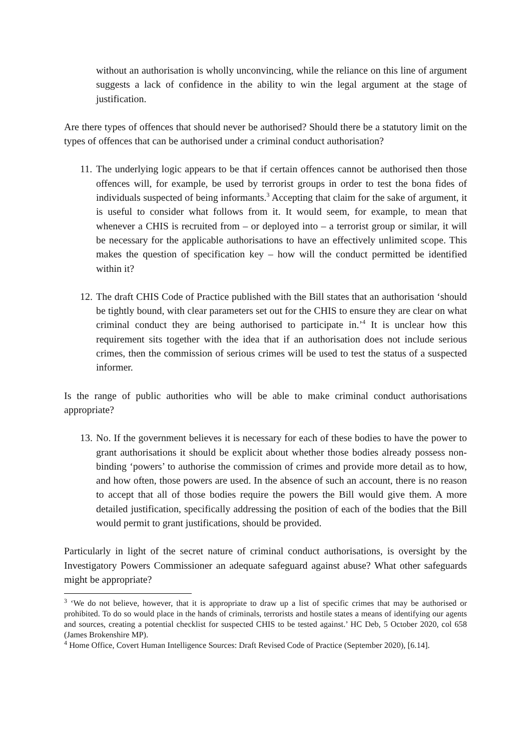without an authorisation is wholly unconvincing, while the reliance on this line of argument suggests a lack of confidence in the ability to win the legal argument at the stage of justification.
Are there types of offences that should never be authorised? Should there be a statutory limit on the types of offences that can be authorised under a criminal conduct authorisation?
11. The underlying logic appears to be that if certain offences cannot be authorised then those offences will, for example, be used by terrorist groups in order to test the bona fides of individuals suspected of being informants.<sup>3</sup> Accepting that claim for the sake of argument, it is useful to consider what follows from it. It would seem, for example, to mean that whenever a CHIS is recruited from – or deployed into – a terrorist group or similar, it will be necessary for the applicable authorisations to have an effectively unlimited scope. This makes the question of specification key – how will the conduct permitted be identified within it?
12. The draft CHIS Code of Practice published with the Bill states that an authorisation ‘should be tightly bound, with clear parameters set out for the CHIS to ensure they are clear on what criminal conduct they are being authorised to participate in.’<sup>4</sup> It is unclear how this requirement sits together with the idea that if an authorisation does not include serious crimes, then the commission of serious crimes will be used to test the status of a suspected informer.
Is the range of public authorities who will be able to make criminal conduct authorisations appropriate?
13. No. If the government believes it is necessary for each of these bodies to have the power to grant authorisations it should be explicit about whether those bodies already possess non-binding ‘powers’ to authorise the commission of crimes and provide more detail as to how, and how often, those powers are used. In the absence of such an account, there is no reason to accept that all of those bodies require the powers the Bill would give them. A more detailed justification, specifically addressing the position of each of the bodies that the Bill would permit to grant justifications, should be provided.
Particularly in light of the secret nature of criminal conduct authorisations, is oversight by the Investigatory Powers Commissioner an adequate safeguard against abuse? What other safeguards might be appropriate?
<sup>3</sup> ‘We do not believe, however, that it is appropriate to draw up a list of specific crimes that may be authorised or prohibited. To do so would place in the hands of criminals, terrorists and hostile states a means of identifying our agents and sources, creating a potential checklist for suspected CHIS to be tested against.’ HC Deb, 5 October 2020, col 658 (James Brokenshire MP).
<sup>4</sup> Home Office, Covert Human Intelligence Sources: Draft Revised Code of Practice (September 2020), [6.14].